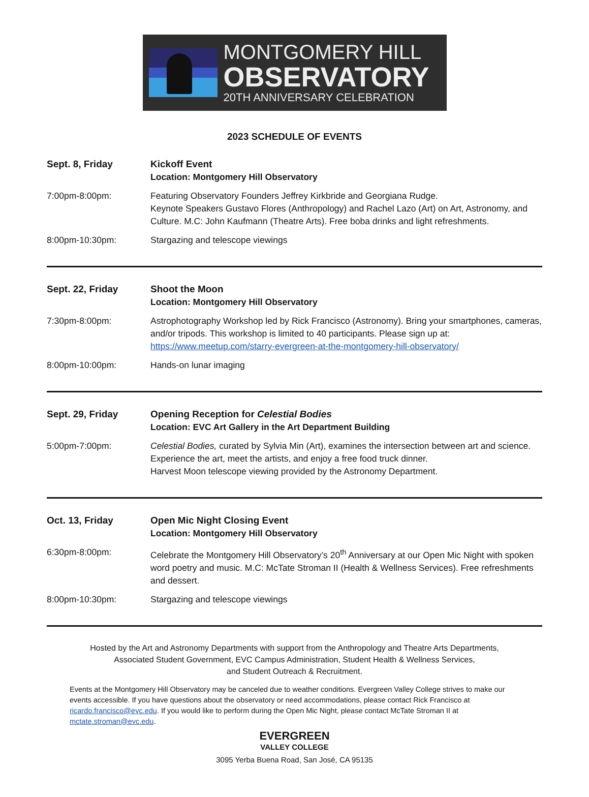MONTGOMERY HILL
OBSERVATORY
20TH ANNIVERSARY CELEBRATION
2023 SCHEDULE OF EVENTS
Sept. 8, Friday Kickoff Event
Location: Montgomery Hill Observatory
7:00pm-8:00pm: Featuring Observatory Founders Jeffrey Kirkbride and Georgiana Rudge.
Keynote Speakers Gustavo Flores (Anthropology) and Rachel Lazo (Art) on Art, Astronomy, and Culture. M.C: John Kaufmann (Theatre Arts). Free boba drinks and light refreshments.
8:00pm-10:30pm: Stargazing and telescope viewings
Sept. 22, Friday Shoot the Moon
Location: Montgomery Hill Observatory
7:30pm-8:00pm: Astrophotography Workshop led by Rick Francisco (Astronomy). Bring your smartphones, cameras, and/or tripods. This workshop is limited to 40 participants. Please sign up at: https://www.meetup.com/starry-evergreen-at-the-montgomery-hill-observatory/
8:00pm-10:00pm: Hands-on lunar imaging
Sept. 29, Friday Opening Reception for Celestial Bodies
Location: EVC Art Gallery in the Art Department Building
5:00pm-7:00pm: Celestial Bodies, curated by Sylvia Min (Art), examines the intersection between art and science. Experience the art, meet the artists, and enjoy a free food truck dinner.
Harvest Moon telescope viewing provided by the Astronomy Department.
Oct. 13, Friday Open Mic Night Closing Event
Location: Montgomery Hill Observatory
6:30pm-8:00pm: Celebrate the Montgomery Hill Observatory’s 20<sup>th</sup> Anniversary at our Open Mic Night with spoken word poetry and music. M.C: McTate Stroman II (Health & Wellness Services). Free refreshments and dessert.
8:00pm-10:30pm: Stargazing and telescope viewings
Hosted by the Art and Astronomy Departments with support from the Anthropology and Theatre Arts Departments,
Associated Student Government, EVC Campus Administration, Student Health & Wellness Services,
and Student Outreach & Recruitment.
Events at the Montgomery Hill Observatory may be canceled due to weather conditions. Evergreen Valley College strives to make our events accessible. If you have questions about the observatory or need accommodations, please contact Rick Francisco at ricardo.francisco@evc.edu. If you would like to perform during the Open Mic Night, please contact McTate Stroman II at mctate.stroman@evc.edu.
EVERGREEN
VALLEY COLLEGE
3095 Yerba Buena Road, San José, CA 95135